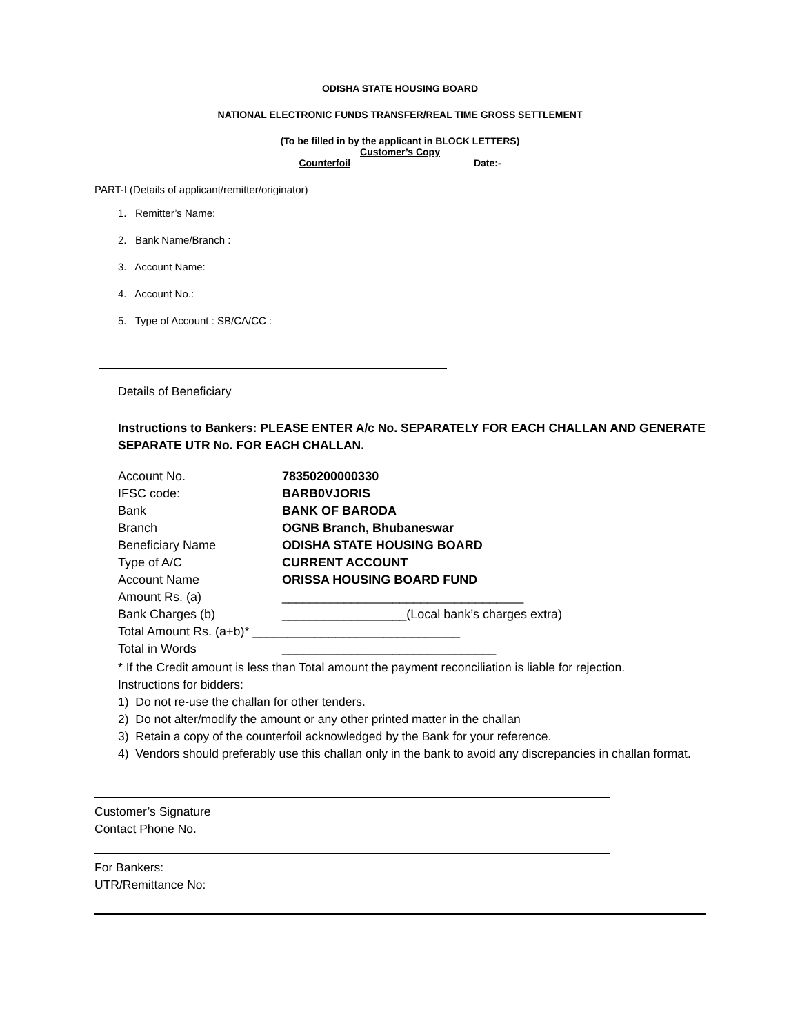ODISHA STATE HOUSING BOARD
NATIONAL ELECTRONIC FUNDS TRANSFER/REAL TIME GROSS SETTLEMENT
(To be filled in by the applicant in BLOCK LETTERS)
Customer’s Copy
Counterfoil Date:-
PART-I (Details of applicant/remitter/originator)
1. Remitter’s Name:
2. Bank Name/Branch :
3. Account Name:
4. Account No.:
5. Type of Account : SB/CA/CC :
Details of Beneficiary
Instructions to Bankers: PLEASE ENTER A/c No. SEPARATELY FOR EACH CHALLAN AND GENERATE SEPARATE UTR No. FOR EACH CHALLAN.
| Account No. | 78350200000330 |
| IFSC code: | BARB0VJORIS |
| Bank | BANK OF BARODA |
| Branch | OGNB Branch, Bhubaneswar |
| Beneficiary Name | ODISHA STATE HOUSING BOARD |
| Type of A/C | CURRENT ACCOUNT |
| Account Name | ORISSA HOUSING BOARD FUND |
| Amount Rs. (a) | ___________________________________ |
| Bank Charges (b) | __________________(Local bank’s charges extra) |
| Total Amount Rs. (a+b)* ______________________________ | |
| Total in Words | _______________________________ |
* If the Credit amount is less than Total amount the payment reconciliation is liable for rejection.
Instructions for bidders:
1) Do not re-use the challan for other tenders.
2) Do not alter/modify the amount or any other printed matter in the challan
3) Retain a copy of the counterfoil acknowledged by the Bank for your reference.
4) Vendors should preferably use this challan only in the bank to avoid any discrepancies in challan format.
Customer’s Signature
Contact Phone No.
For Bankers:
UTR/Remittance No: